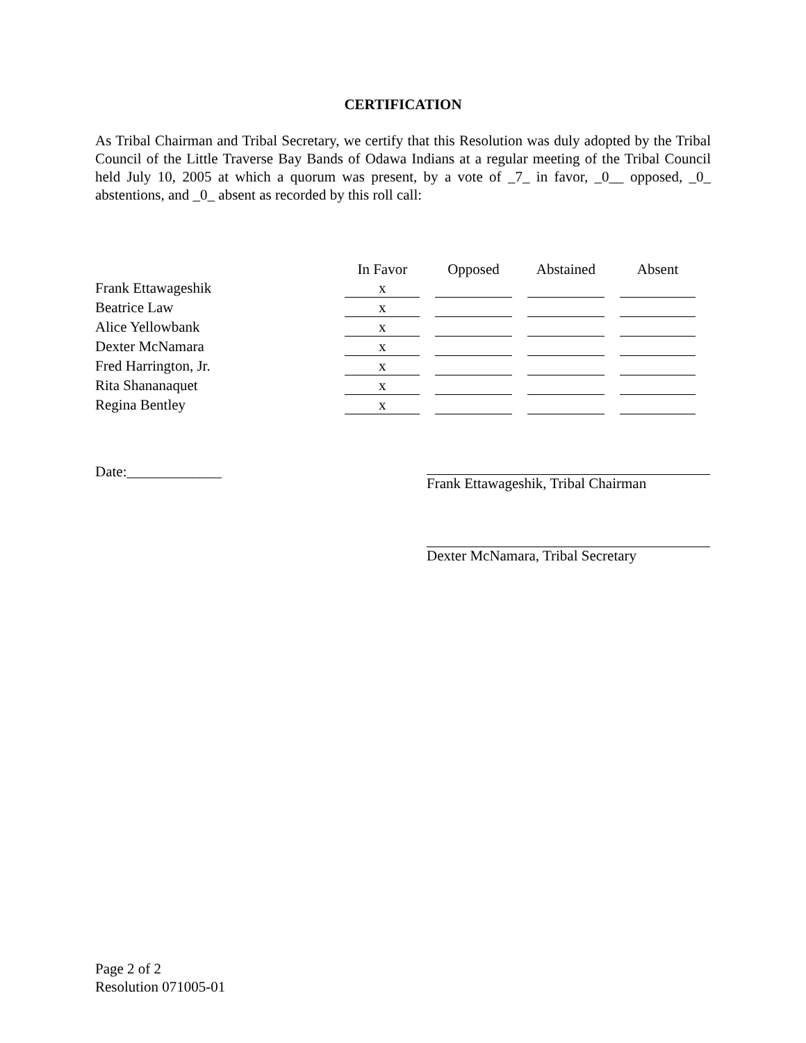CERTIFICATION
As Tribal Chairman and Tribal Secretary, we certify that this Resolution was duly adopted by the Tribal Council of the Little Traverse Bay Bands of Odawa Indians at a regular meeting of the Tribal Council held July 10, 2005 at which a quorum was present, by a vote of _7_ in favor, _0__ opposed, _0_ abstentions, and _0_ absent as recorded by this roll call:
| | In Favor | Opposed | Abstained | Absent |
| --- | --- | --- | --- | --- |
| Frank Ettawageshik | x | | | |
| Beatrice Law | x | | | |
| Alice Yellowbank | x | | | |
| Dexter McNamara | x | | | |
| Fred Harrington, Jr. | x | | | |
| Rita Shananaquet | x | | | |
| Regina Bentley | x | | | |
Date:_____________ Frank Ettawageshik, Tribal Chairman
Dexter McNamara, Tribal Secretary
Page 2 of 2
Resolution 071005-01